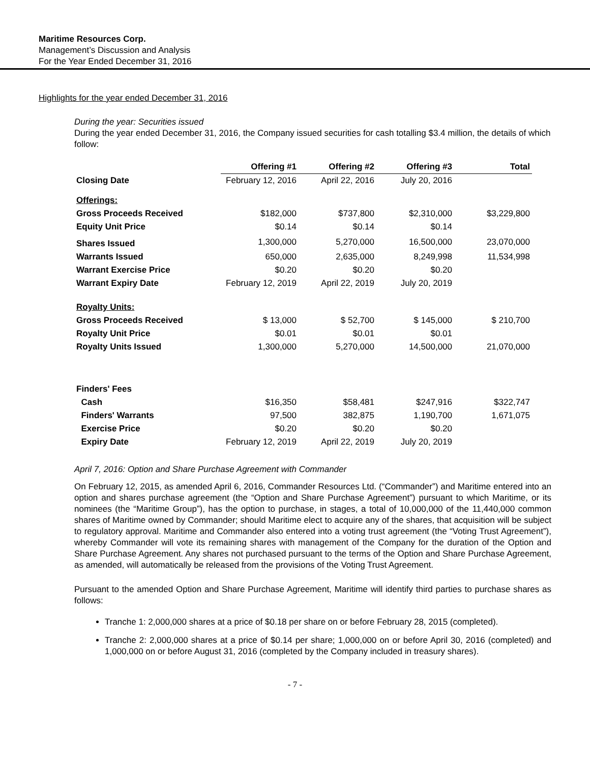Maritime Resources Corp.
Management’s Discussion and Analysis
For the Year Ended December 31, 2016
Highlights for the year ended December 31, 2016
During the year: Securities issued
During the year ended December 31, 2016, the Company issued securities for cash totalling $3.4 million, the details of which follow:
| | Offering #1 | Offering #2 | Offering #3 | Total |
| --- | --- | --- | --- | --- |
| Closing Date | February 12, 2016 | April 22, 2016 | July 20, 2016 | |
| Offerings: | | | | |
| Gross Proceeds Received | $182,000 | $737,800 | $2,310,000 | $3,229,800 |
| Equity Unit Price | $0.14 | $0.14 | $0.14 | |
| Shares Issued | 1,300,000 | 5,270,000 | 16,500,000 | 23,070,000 |
| Warrants Issued | 650,000 | 2,635,000 | 8,249,998 | 11,534,998 |
| Warrant Exercise Price | $0.20 | $0.20 | $0.20 | |
| Warrant Expiry Date | February 12, 2019 | April 22, 2019 | July 20, 2019 | |
| Royalty Units: | | | | |
| Gross Proceeds Received | $ 13,000 | $ 52,700 | $ 145,000 | $ 210,700 |
| Royalty Unit Price | $0.01 | $0.01 | $0.01 | |
| Royalty Units Issued | 1,300,000 | 5,270,000 | 14,500,000 | 21,070,000 |
| Finders' Fees | | | | |
| Cash | $16,350 | $58,481 | $247,916 | $322,747 |
| Finders' Warrants | 97,500 | 382,875 | 1,190,700 | 1,671,075 |
| Exercise Price | $0.20 | $0.20 | $0.20 | |
| Expiry Date | February 12, 2019 | April 22, 2019 | July 20, 2019 | |
April 7, 2016: Option and Share Purchase Agreement with Commander
On February 12, 2015, as amended April 6, 2016, Commander Resources Ltd. (“Commander”) and Maritime entered into an option and shares purchase agreement (the “Option and Share Purchase Agreement”) pursuant to which Maritime, or its nominees (the “Maritime Group”), has the option to purchase, in stages, a total of 10,000,000 of the 11,440,000 common shares of Maritime owned by Commander; should Maritime elect to acquire any of the shares, that acquisition will be subject to regulatory approval. Maritime and Commander also entered into a voting trust agreement (the “Voting Trust Agreement”), whereby Commander will vote its remaining shares with management of the Company for the duration of the Option and Share Purchase Agreement. Any shares not purchased pursuant to the terms of the Option and Share Purchase Agreement, as amended, will automatically be released from the provisions of the Voting Trust Agreement.
Pursuant to the amended Option and Share Purchase Agreement, Maritime will identify third parties to purchase shares as follows:
Tranche 1: 2,000,000 shares at a price of $0.18 per share on or before February 28, 2015 (completed).
Tranche 2: 2,000,000 shares at a price of $0.14 per share; 1,000,000 on or before April 30, 2016 (completed) and 1,000,000 on or before August 31, 2016 (completed by the Company included in treasury shares).
- 7 -